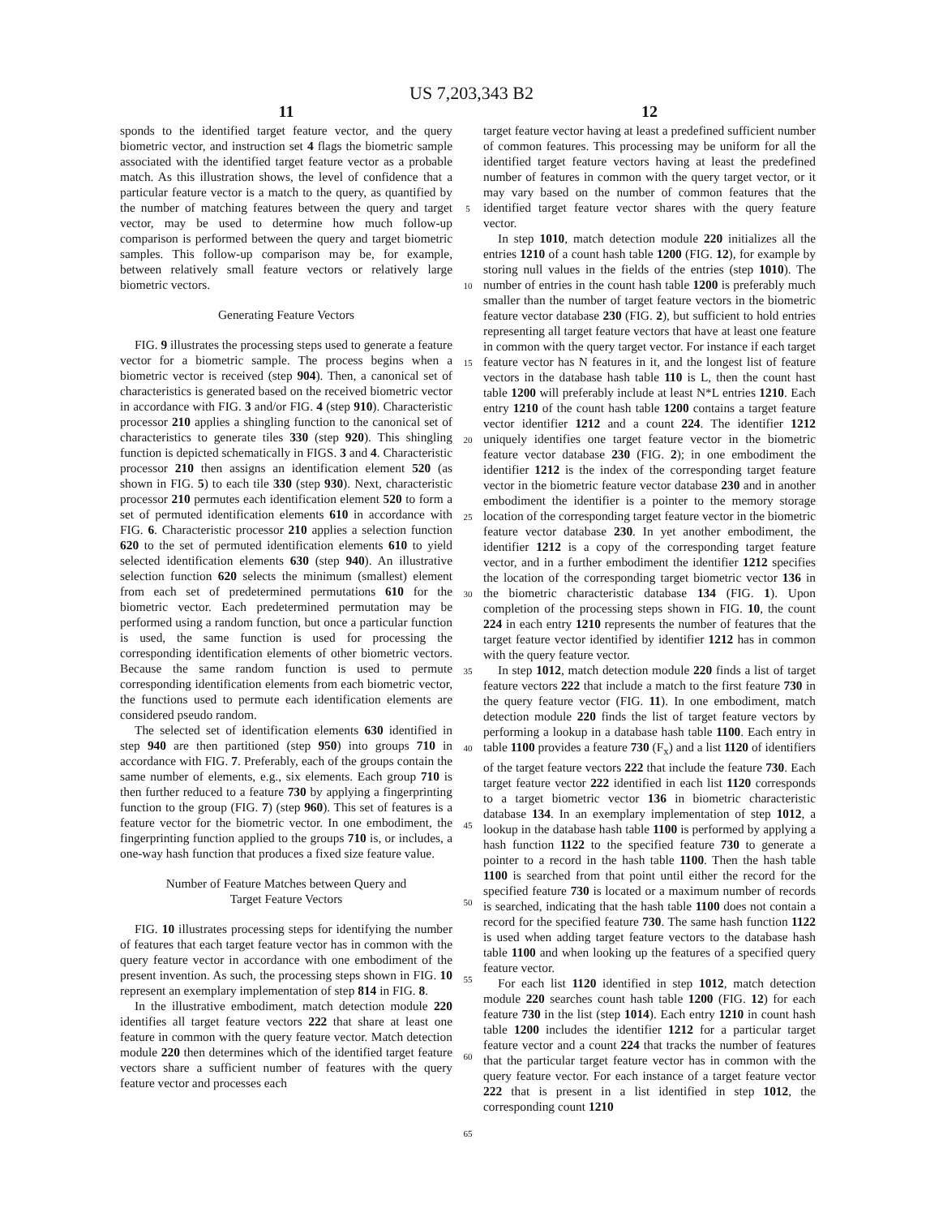US 7,203,343 B2
11
sponds to the identified target feature vector, and the query biometric vector, and instruction set 4 flags the biometric sample associated with the identified target feature vector as a probable match. As this illustration shows, the level of confidence that a particular feature vector is a match to the query, as quantified by the number of matching features between the query and target vector, may be used to determine how much follow-up comparison is performed between the query and target biometric samples. This follow-up comparison may be, for example, between relatively small feature vectors or relatively large biometric vectors.
Generating Feature Vectors
FIG. 9 illustrates the processing steps used to generate a feature vector for a biometric sample. The process begins when a biometric vector is received (step 904). Then, a canonical set of characteristics is generated based on the received biometric vector in accordance with FIG. 3 and/or FIG. 4 (step 910). Characteristic processor 210 applies a shingling function to the canonical set of characteristics to generate tiles 330 (step 920). This shingling function is depicted schematically in FIGS. 3 and 4. Characteristic processor 210 then assigns an identification element 520 (as shown in FIG. 5) to each tile 330 (step 930). Next, characteristic processor 210 permutes each identification element 520 to form a set of permuted identification elements 610 in accordance with FIG. 6. Characteristic processor 210 applies a selection function 620 to the set of permuted identification elements 610 to yield selected identification elements 630 (step 940). An illustrative selection function 620 selects the minimum (smallest) element from each set of predetermined permutations 610 for the biometric vector. Each predetermined permutation may be performed using a random function, but once a particular function is used, the same function is used for processing the corresponding identification elements of other biometric vectors. Because the same random function is used to permute corresponding identification elements from each biometric vector, the functions used to permute each identification elements are considered pseudo random.
The selected set of identification elements 630 identified in step 940 are then partitioned (step 950) into groups 710 in accordance with FIG. 7. Preferably, each of the groups contain the same number of elements, e.g., six elements. Each group 710 is then further reduced to a feature 730 by applying a fingerprinting function to the group (FIG. 7) (step 960). This set of features is a feature vector for the biometric vector. In one embodiment, the fingerprinting function applied to the groups 710 is, or includes, a one-way hash function that produces a fixed size feature value.
Number of Feature Matches between Query and
Target Feature Vectors
FIG. 10 illustrates processing steps for identifying the number of features that each target feature vector has in common with the query feature vector in accordance with one embodiment of the present invention. As such, the processing steps shown in FIG. 10 represent an exemplary implementation of step 814 in FIG. 8.
In the illustrative embodiment, match detection module 220 identifies all target feature vectors 222 that share at least one feature in common with the query feature vector. Match detection module 220 then determines which of the identified target feature vectors share a sufficient number of features with the query feature vector and processes each
5
10
15
20
25
30
35
40
45
50
55
60
65
12
target feature vector having at least a predefined sufficient number of common features. This processing may be uniform for all the identified target feature vectors having at least the predefined number of features in common with the query target vector, or it may vary based on the number of common features that the identified target feature vector shares with the query feature vector.
In step 1010, match detection module 220 initializes all the entries 1210 of a count hash table 1200 (FIG. 12), for example by storing null values in the fields of the entries (step 1010). The number of entries in the count hash table 1200 is preferably much smaller than the number of target feature vectors in the biometric feature vector database 230 (FIG. 2), but sufficient to hold entries representing all target feature vectors that have at least one feature in common with the query target vector. For instance if each target feature vector has N features in it, and the longest list of feature vectors in the database hash table 110 is L, then the count hast table 1200 will preferably include at least N*L entries 1210. Each entry 1210 of the count hash table 1200 contains a target feature vector identifier 1212 and a count 224. The identifier 1212 uniquely identifies one target feature vector in the biometric feature vector database 230 (FIG. 2); in one embodiment the identifier 1212 is the index of the corresponding target feature vector in the biometric feature vector database 230 and in another embodiment the identifier is a pointer to the memory storage location of the corresponding target feature vector in the biometric feature vector database 230. In yet another embodiment, the identifier 1212 is a copy of the corresponding target feature vector, and in a further embodiment the identifier 1212 specifies the location of the corresponding target biometric vector 136 in the biometric characteristic database 134 (FIG. 1). Upon completion of the processing steps shown in FIG. 10, the count 224 in each entry 1210 represents the number of features that the target feature vector identified by identifier 1212 has in common with the query feature vector.
In step 1012, match detection module 220 finds a list of target feature vectors 222 that include a match to the first feature 730 in the query feature vector (FIG. 11). In one embodiment, match detection module 220 finds the list of target feature vectors by performing a lookup in a database hash table 1100. Each entry in table 1100 provides a feature 730 (F<sub>x</sub>) and a list 1120 of identifiers of the target feature vectors 222 that include the feature 730. Each target feature vector 222 identified in each list 1120 corresponds to a target biometric vector 136 in biometric characteristic database 134. In an exemplary implementation of step 1012, a lookup in the database hash table 1100 is performed by applying a hash function 1122 to the specified feature 730 to generate a pointer to a record in the hash table 1100. Then the hash table 1100 is searched from that point until either the record for the specified feature 730 is located or a maximum number of records is searched, indicating that the hash table 1100 does not contain a record for the specified feature 730. The same hash function 1122 is used when adding target feature vectors to the database hash table 1100 and when looking up the features of a specified query feature vector.
For each list 1120 identified in step 1012, match detection module 220 searches count hash table 1200 (FIG. 12) for each feature 730 in the list (step 1014). Each entry 1210 in count hash table 1200 includes the identifier 1212 for a particular target feature vector and a count 224 that tracks the number of features that the particular target feature vector has in common with the query feature vector. For each instance of a target feature vector 222 that is present in a list identified in step 1012, the corresponding count 1210